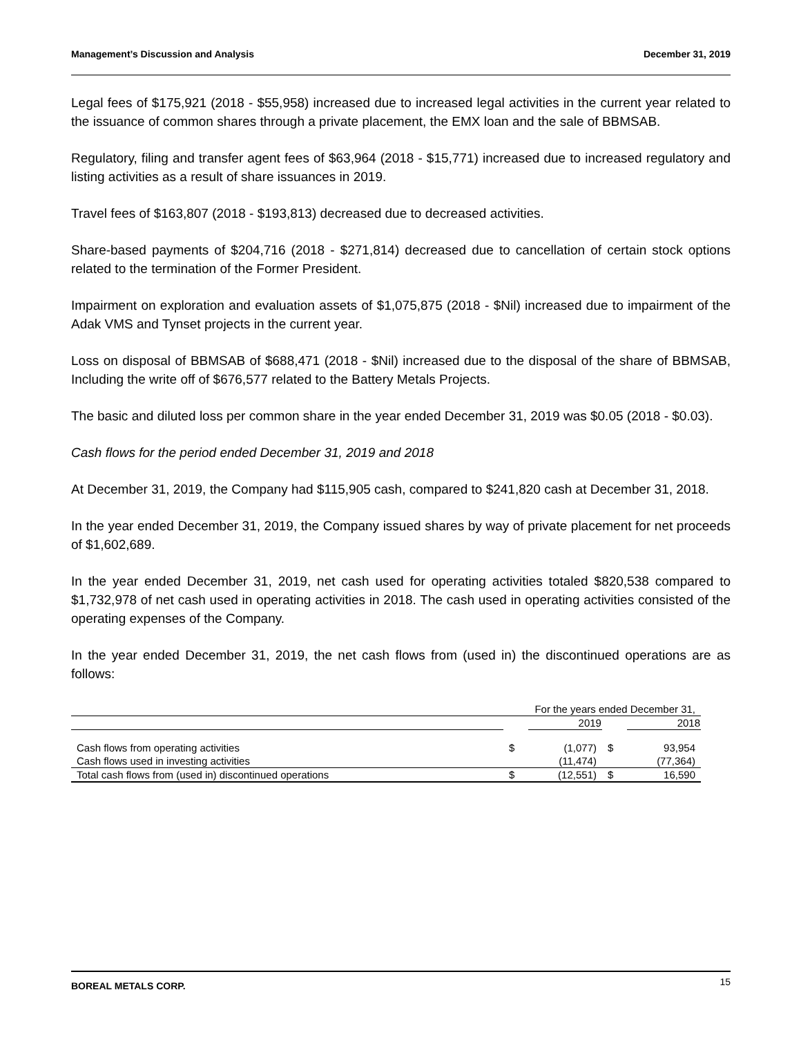Management’s Discussion and Analysis December 31, 2019
Legal fees of $175,921 (2018 - $55,958) increased due to increased legal activities in the current year related to the issuance of common shares through a private placement, the EMX loan and the sale of BBMSAB.
Regulatory, filing and transfer agent fees of $63,964 (2018 - $15,771) increased due to increased regulatory and listing activities as a result of share issuances in 2019.
Travel fees of $163,807 (2018 - $193,813) decreased due to decreased activities.
Share-based payments of $204,716 (2018 - $271,814) decreased due to cancellation of certain stock options related to the termination of the Former President.
Impairment on exploration and evaluation assets of $1,075,875 (2018 - $Nil) increased due to impairment of the Adak VMS and Tynset projects in the current year.
Loss on disposal of BBMSAB of $688,471 (2018 - $Nil) increased due to the disposal of the share of BBMSAB, Including the write off of $676,577 related to the Battery Metals Projects.
The basic and diluted loss per common share in the year ended December 31, 2019 was $0.05 (2018 - $0.03).
Cash flows for the period ended December 31, 2019 and 2018
At December 31, 2019, the Company had $115,905 cash, compared to $241,820 cash at December 31, 2018.
In the year ended December 31, 2019, the Company issued shares by way of private placement for net proceeds of $1,602,689.
In the year ended December 31, 2019, net cash used for operating activities totaled $820,538 compared to $1,732,978 of net cash used in operating activities in 2018. The cash used in operating activities consisted of the operating expenses of the Company.
In the year ended December 31, 2019, the net cash flows from (used in) the discontinued operations are as follows:
| | For the years ended December 31, | | | |
| | | 2019 | | 2018 |
| Cash flows from operating activities | $ | (1,077) | $ | 93,954 |
| Cash flows used in investing activities | | (11,474) | | (77,364) |
| Total cash flows from (used in) discontinued operations | $ | (12,551) | $ | 16,590 |
BOREAL METALS CORP. 15